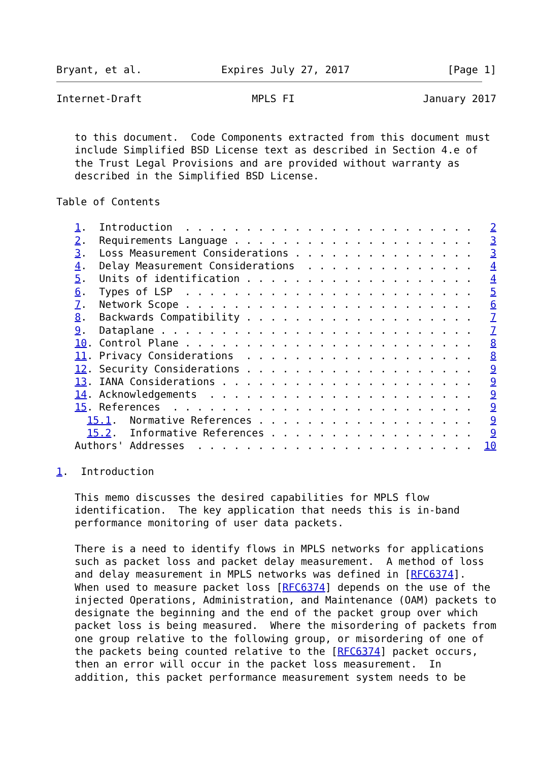Bryant, et al.             Expires July 27, 2017                [Page 1]
Internet-Draft                  MPLS FI                     January 2017


   to this document.  Code Components extracted from this document must
   include Simplified BSD License text as described in Section 4.e of
   the Trust Legal Provisions and are provided without warranty as
   described in the Simplified BSD License.

Table of Contents

   1.  Introduction  . . . . . . . . . . . . . . . . . . . . . . . .   2
   2.  Requirements Language . . . . . . . . . . . . . . . . . . . .   3
   3.  Loss Measurement Considerations . . . . . . . . . . . . . . .   3
   4.  Delay Measurement Considerations  . . . . . . . . . . . . . .   4
   5.  Units of identification . . . . . . . . . . . . . . . . . . .   4
   6.  Types of LSP  . . . . . . . . . . . . . . . . . . . . . . . .   5
   7.  Network Scope . . . . . . . . . . . . . . . . . . . . . . . .   6
   8.  Backwards Compatibility . . . . . . . . . . . . . . . . . . .   7
   9.  Dataplane . . . . . . . . . . . . . . . . . . . . . . . . . .   7
   10. Control Plane . . . . . . . . . . . . . . . . . . . . . . . .   8
   11. Privacy Considerations  . . . . . . . . . . . . . . . . . . .   8
   12. Security Considerations . . . . . . . . . . . . . . . . . . .   9
   13. IANA Considerations . . . . . . . . . . . . . . . . . . . . .   9
   14. Acknowledgements  . . . . . . . . . . . . . . . . . . . . . .   9
   15. References  . . . . . . . . . . . . . . . . . . . . . . . . .   9
     15.1.  Normative References . . . . . . . . . . . . . . . . . .   9
     15.2.  Informative References . . . . . . . . . . . . . . . . .   9
   Authors' Addresses  . . . . . . . . . . . . . . . . . . . . . . .  10

1.  Introduction

   This memo discusses the desired capabilities for MPLS flow
   identification.  The key application that needs this is in-band
   performance monitoring of user data packets.

   There is a need to identify flows in MPLS networks for applications
   such as packet loss and packet delay measurement.  A method of loss
   and delay measurement in MPLS networks was defined in [RFC6374].
   When used to measure packet loss [RFC6374] depends on the use of the
   injected Operations, Administration, and Maintenance (OAM) packets to
   designate the beginning and the end of the packet group over which
   packet loss is being measured.  Where the misordering of packets from
   one group relative to the following group, or misordering of one of
   the packets being counted relative to the [RFC6374] packet occurs,
   then an error will occur in the packet loss measurement.  In
   addition, this packet performance measurement system needs to be